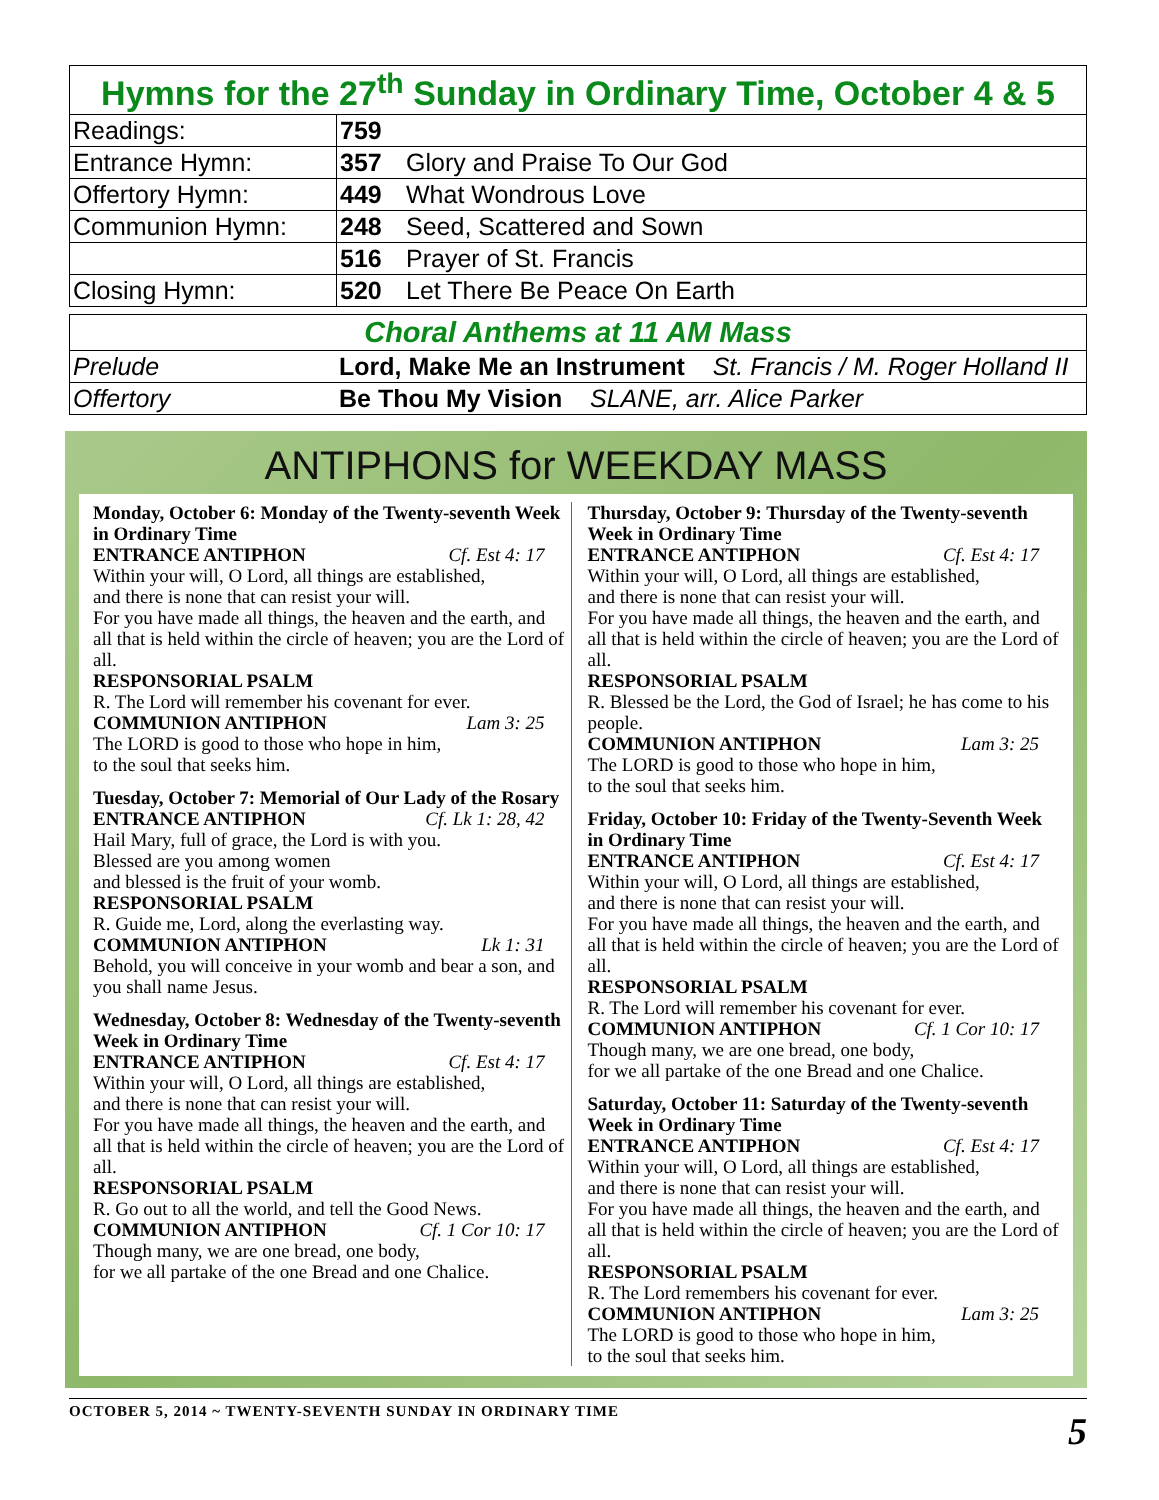| Hymns for the 27<sup>th</sup> Sunday in Ordinary Time, October 4 & 5 | | |
| --- | --- | --- |
| Readings: | 759 | |
| Entrance Hymn: | 357 | Glory and Praise To Our God |
| Offertory Hymn: | 449 | What Wondrous Love |
| Communion Hymn: | 248 | Seed, Scattered and Sown |
| | 516 | Prayer of St. Francis |
| Closing Hymn: | 520 | Let There Be Peace On Earth |
| Choral Anthems at 11 AM Mass | |
| --- | --- |
| Prelude | Lord, Make Me an Instrument St. Francis / M. Roger Holland II |
| Offertory | Be Thou My Vision SLANE, arr. Alice Parker |
ANTIPHONS for WEEKDAY MASS
Monday, October 6: Monday of the Twenty-seventh Week in Ordinary Time
ENTRANCE ANTIPHON Cf. Est 4: 17
Within your will, O Lord, all things are established,
and there is none that can resist your will.
For you have made all things, the heaven and the earth, and all that is held within the circle of heaven; you are the Lord of all.
RESPONSORIAL PSALM
R. The Lord will remember his covenant for ever.
COMMUNION ANTIPHON Lam 3: 25
The LORD is good to those who hope in him,
to the soul that seeks him.
Tuesday, October 7: Memorial of Our Lady of the Rosary
ENTRANCE ANTIPHON Cf. Lk 1: 28, 42
Hail Mary, full of grace, the Lord is with you.
Blessed are you among women
and blessed is the fruit of your womb.
RESPONSORIAL PSALM
R. Guide me, Lord, along the everlasting way.
COMMUNION ANTIPHON Lk 1: 31
Behold, you will conceive in your womb and bear a son, and you shall name Jesus.
Wednesday, October 8: Wednesday of the Twenty-seventh Week in Ordinary Time
ENTRANCE ANTIPHON Cf. Est 4: 17
Within your will, O Lord, all things are established,
and there is none that can resist your will.
For you have made all things, the heaven and the earth, and all that is held within the circle of heaven; you are the Lord of all.
RESPONSORIAL PSALM
R. Go out to all the world, and tell the Good News.
COMMUNION ANTIPHON Cf. 1 Cor 10: 17
Though many, we are one bread, one body,
for we all partake of the one Bread and one Chalice.
Thursday, October 9: Thursday of the Twenty-seventh Week in Ordinary Time
ENTRANCE ANTIPHON Cf. Est 4: 17
Within your will, O Lord, all things are established,
and there is none that can resist your will.
For you have made all things, the heaven and the earth, and all that is held within the circle of heaven; you are the Lord of all.
RESPONSORIAL PSALM
R. Blessed be the Lord, the God of Israel; he has come to his people.
COMMUNION ANTIPHON Lam 3: 25
The LORD is good to those who hope in him,
to the soul that seeks him.
Friday, October 10: Friday of the Twenty-Seventh Week in Ordinary Time
ENTRANCE ANTIPHON Cf. Est 4: 17
Within your will, O Lord, all things are established,
and there is none that can resist your will.
For you have made all things, the heaven and the earth, and all that is held within the circle of heaven; you are the Lord of all.
RESPONSORIAL PSALM
R. The Lord will remember his covenant for ever.
COMMUNION ANTIPHON Cf. 1 Cor 10: 17
Though many, we are one bread, one body,
for we all partake of the one Bread and one Chalice.
Saturday, October 11: Saturday of the Twenty-seventh Week in Ordinary Time
ENTRANCE ANTIPHON Cf. Est 4: 17
Within your will, O Lord, all things are established,
and there is none that can resist your will.
For you have made all things, the heaven and the earth, and all that is held within the circle of heaven; you are the Lord of all.
RESPONSORIAL PSALM
R. The Lord remembers his covenant for ever.
COMMUNION ANTIPHON Lam 3: 25
The LORD is good to those who hope in him,
to the soul that seeks him.
OCTOBER 5, 2014 ~ TWENTY-SEVENTH SUNDAY IN ORDINARY TIME 5